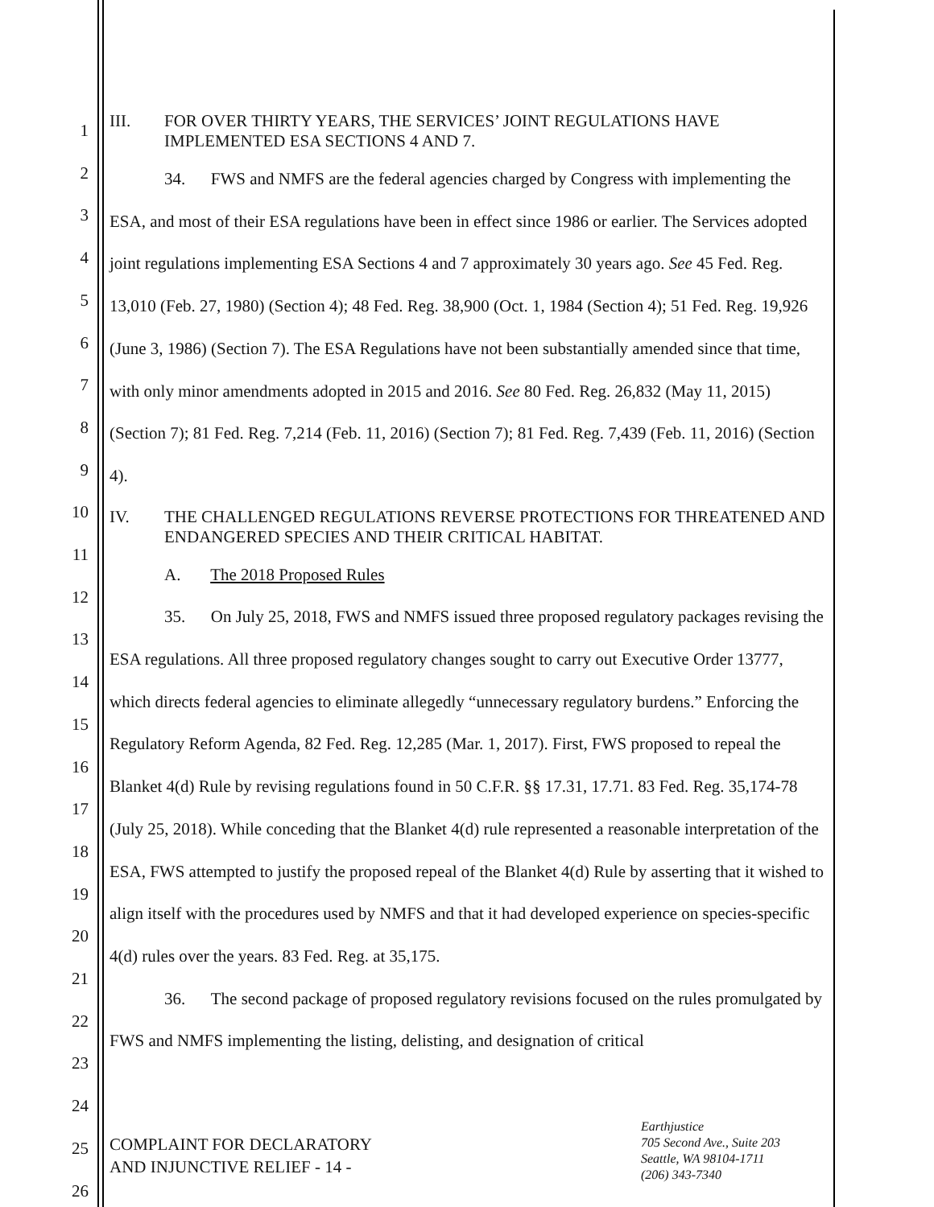1
2
3
4
5
6
7
8
9
10
11
12
13
14
15
16
17
18
19
20
21
22
23
24
25
26
III. FOR OVER THIRTY YEARS, THE SERVICES’ JOINT REGULATIONS HAVE IMPLEMENTED ESA SECTIONS 4 AND 7.
34. FWS and NMFS are the federal agencies charged by Congress with implementing the ESA, and most of their ESA regulations have been in effect since 1986 or earlier. The Services adopted joint regulations implementing ESA Sections 4 and 7 approximately 30 years ago. See 45 Fed. Reg. 13,010 (Feb. 27, 1980) (Section 4); 48 Fed. Reg. 38,900 (Oct. 1, 1984 (Section 4); 51 Fed. Reg. 19,926 (June 3, 1986) (Section 7). The ESA Regulations have not been substantially amended since that time, with only minor amendments adopted in 2015 and 2016. See 80 Fed. Reg. 26,832 (May 11, 2015) (Section 7); 81 Fed. Reg. 7,214 (Feb. 11, 2016) (Section 7); 81 Fed. Reg. 7,439 (Feb. 11, 2016) (Section 4).
IV. THE CHALLENGED REGULATIONS REVERSE PROTECTIONS FOR THREATENED AND ENDANGERED SPECIES AND THEIR CRITICAL HABITAT.
A. The 2018 Proposed Rules
35. On July 25, 2018, FWS and NMFS issued three proposed regulatory packages revising the ESA regulations. All three proposed regulatory changes sought to carry out Executive Order 13777, which directs federal agencies to eliminate allegedly “unnecessary regulatory burdens.” Enforcing the Regulatory Reform Agenda, 82 Fed. Reg. 12,285 (Mar. 1, 2017). First, FWS proposed to repeal the Blanket 4(d) Rule by revising regulations found in 50 C.F.R. §§ 17.31, 17.71. 83 Fed. Reg. 35,174-78 (July 25, 2018). While conceding that the Blanket 4(d) rule represented a reasonable interpretation of the ESA, FWS attempted to justify the proposed repeal of the Blanket 4(d) Rule by asserting that it wished to align itself with the procedures used by NMFS and that it had developed experience on species-specific 4(d) rules over the years. 83 Fed. Reg. at 35,175.
36. The second package of proposed regulatory revisions focused on the rules promulgated by FWS and NMFS implementing the listing, delisting, and designation of critical
COMPLAINT FOR DECLARATORY
AND INJUNCTIVE RELIEF - 14 -
Earthjustice
705 Second Ave., Suite 203
Seattle, WA 98104-1711
(206) 343-7340